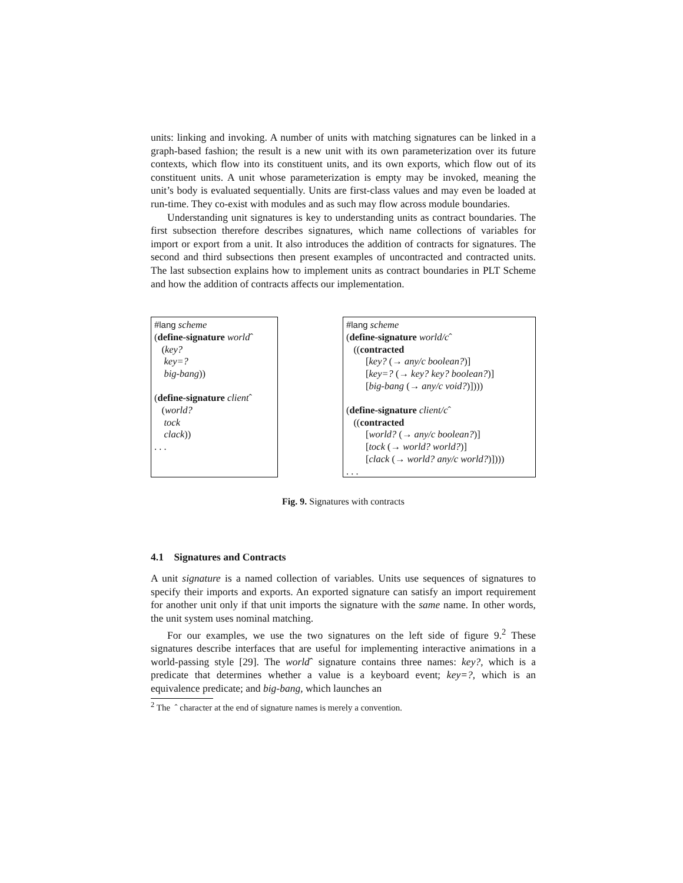units: linking and invoking. A number of units with matching signatures can be linked in a graph-based fashion; the result is a new unit with its own parameterization over its future contexts, which flow into its constituent units, and its own exports, which flow out of its constituent units. A unit whose parameterization is empty may be invoked, meaning the unit’s body is evaluated sequentially. Units are first-class values and may even be loaded at run-time. They co-exist with modules and as such may flow across module boundaries.
Understanding unit signatures is key to understanding units as contract boundaries. The first subsection therefore describes signatures, which name collections of variables for import or export from a unit. It also introduces the addition of contracts for signatures. The second and third subsections then present examples of uncontracted and contracted units. The last subsection explains how to implement units as contract boundaries in PLT Scheme and how the addition of contracts affects our implementation.
#lang scheme
(define-signature worldˆ
(key?
key=?
big-bang))
(define-signature clientˆ
(world?
tock
clack))
. . .
#lang scheme
(define-signature world/cˆ
((contracted
[key? (→ any/c boolean?)]
[key=? (→ key? key? boolean?)]
[big-bang (→ any/c void?)])))
(define-signature client/cˆ
((contracted
[world? (→ any/c boolean?)]
[tock (→ world? world?)]
[clack (→ world? any/c world?)])))
. . .
Fig. 9. Signatures with contracts
4.1 Signatures and Contracts
A unit signature is a named collection of variables. Units use sequences of signatures to specify their imports and exports. An exported signature can satisfy an import requirement for another unit only if that unit imports the signature with the same name. In other words, the unit system uses nominal matching.
For our examples, we use the two signatures on the left side of figure 9.<sup>2</sup> These signatures describe interfaces that are useful for implementing interactive animations in a world-passing style [29]. The worldˆ signature contains three names: key?, which is a predicate that determines whether a value is a keyboard event; key=?, which is an equivalence predicate; and big-bang, which launches an
<sup>2</sup> The ˆ character at the end of signature names is merely a convention.